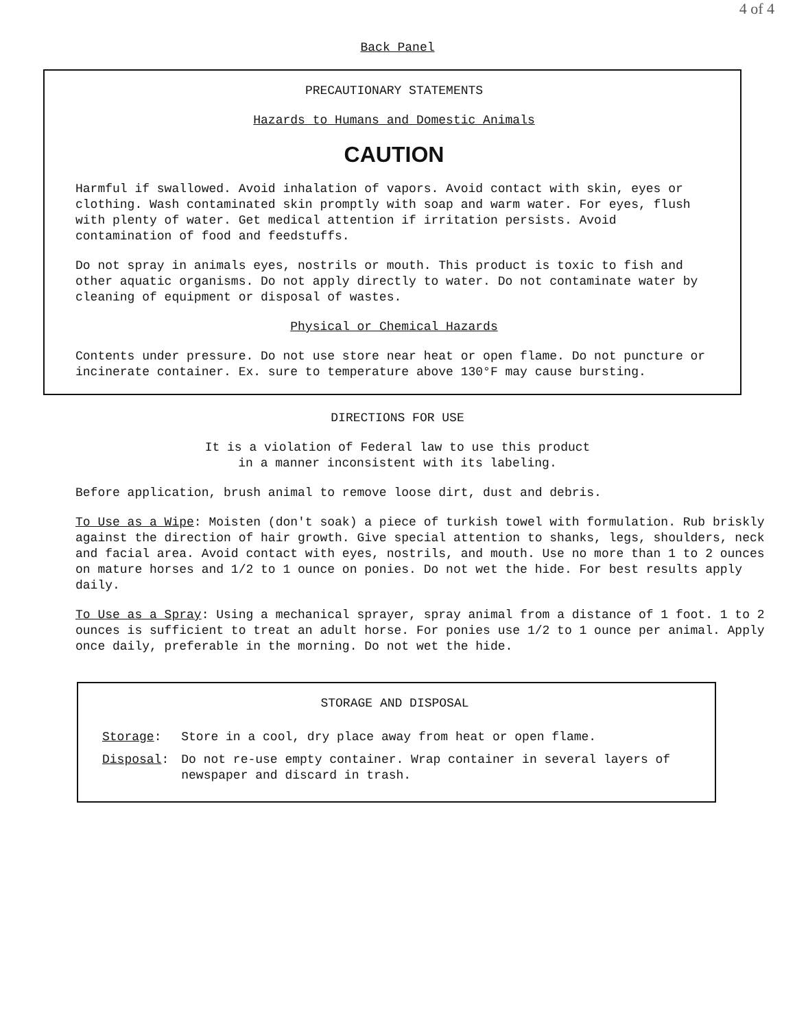4 of 4
Back Panel
PRECAUTIONARY STATEMENTS
Hazards to Humans and Domestic Animals
CAUTION
Harmful if swallowed. Avoid inhalation of vapors. Avoid contact with skin, eyes or clothing. Wash contaminated skin promptly with soap and warm water. For eyes, flush with plenty of water. Get medical attention if irritation persists. Avoid contamination of food and feedstuffs.
Do not spray in animals eyes, nostrils or mouth. This product is toxic to fish and other aquatic organisms. Do not apply directly to water. Do not contaminate water by cleaning of equipment or disposal of wastes.
Physical or Chemical Hazards
Contents under pressure. Do not use store near heat or open flame. Do not puncture or incinerate container. Ex. sure to temperature above 130°F may cause bursting.
DIRECTIONS FOR USE
It is a violation of Federal law to use this product
in a manner inconsistent with its labeling.
Before application, brush animal to remove loose dirt, dust and debris.
To Use as a Wipe: Moisten (don't soak) a piece of turkish towel with formulation. Rub briskly against the direction of hair growth. Give special attention to shanks, legs, shoulders, neck and facial area. Avoid contact with eyes, nostrils, and mouth. Use no more than 1 to 2 ounces on mature horses and 1/2 to 1 ounce on ponies. Do not wet the hide. For best results apply daily.
To Use as a Spray: Using a mechanical sprayer, spray animal from a distance of 1 foot. 1 to 2 ounces is sufficient to treat an adult horse. For ponies use 1/2 to 1 ounce per animal. Apply once daily, preferable in the morning. Do not wet the hide.
STORAGE AND DISPOSAL
| Storage : | Store in a cool, dry place away from heat or open flame. |
| Disposal : | Do not re-use empty container. Wrap container in several layers of newspaper and discard in trash. |